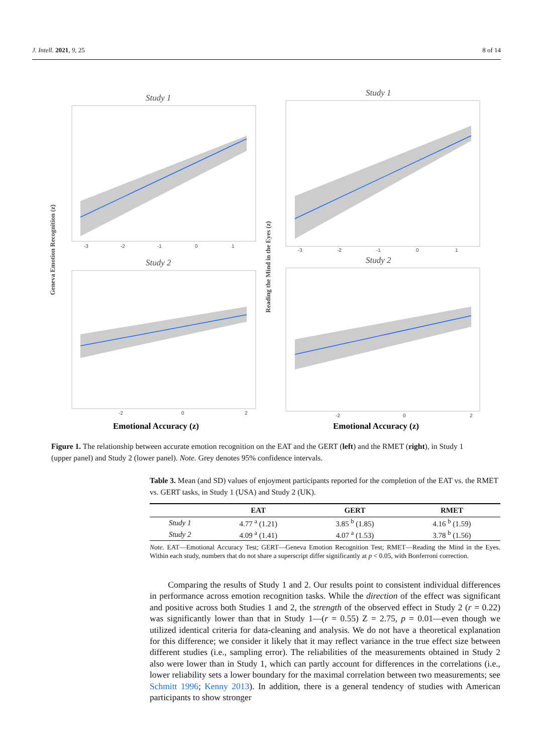J. Intell. 2021, 9, 25 8 of 14
Study 1
Study 1
Study 2
Study 2
-3
-2
-1
0
1
-3
-2
-1
0
1
-2
0
2
-2
0
2
Geneva Emotion Recognition (z)
Reading the Mind in the Eyes (z)
Emotional Accuracy (z)
Emotional Accuracy (z)
Figure 1. The relationship between accurate emotion recognition on the EAT and the GERT (left) and the RMET (right), in Study 1 (upper panel) and Study 2 (lower panel). Note. Grey denotes 95% confidence intervals.
Table 3. Mean (and SD) values of enjoyment participants reported for the completion of the EAT vs. the RMET vs. GERT tasks, in Study 1 (USA) and Study 2 (UK).
| | EAT | GERT | RMET |
| --- | --- | --- | --- |
| Study 1 | 4.77 <sup>a</sup> (1.21) | 3.85 <sup>b</sup> (1.85) | 4.16 <sup>b</sup> (1.59) |
| Study 2 | 4.09 <sup>a</sup> (1.41) | 4.07 <sup>a</sup> (1.53) | 3.78 <sup>b</sup> (1.56) |
Note. EAT—Emotional Accuracy Test; GERT—Geneva Emotion Recognition Test; RMET—Reading the Mind in the Eyes. Within each study, numbers that do not share a superscript differ significantly at p < 0.05, with Bonferroni correction.
Comparing the results of Study 1 and 2. Our results point to consistent individual differences in performance across emotion recognition tasks. While the direction of the effect was significant and positive across both Studies 1 and 2, the strength of the observed effect in Study 2 (r = 0.22) was significantly lower than that in Study 1—(r = 0.55) Z = 2.75, p = 0.01—even though we utilized identical criteria for data-cleaning and analysis. We do not have a theoretical explanation for this difference; we consider it likely that it may reflect variance in the true effect size between different studies (i.e., sampling error). The reliabilities of the measurements obtained in Study 2 also were lower than in Study 1, which can partly account for differences in the correlations (i.e., lower reliability sets a lower boundary for the maximal correlation between two measurements; see Schmitt 1996; Kenny 2013). In addition, there is a general tendency of studies with American participants to show stronger